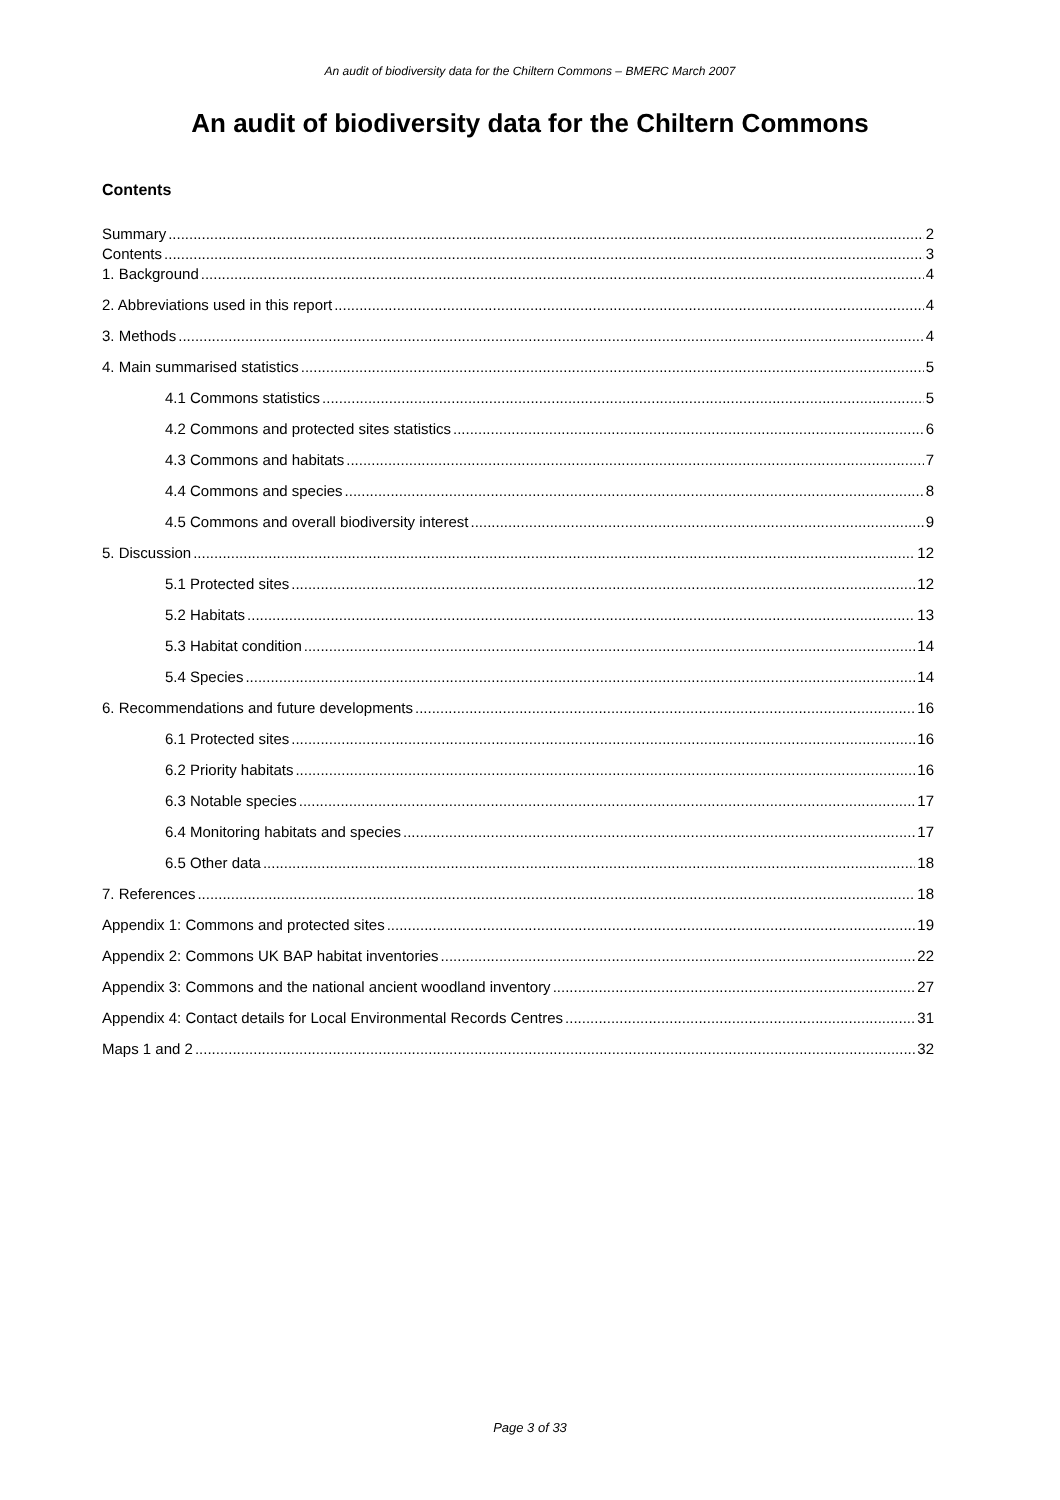An audit of biodiversity data for the Chiltern Commons – BMERC March 2007
An audit of biodiversity data for the Chiltern Commons
Contents
Summary 2
Contents 3
1. Background 4
2. Abbreviations used in this report 4
3. Methods 4
4. Main summarised statistics 5
4.1 Commons statistics 5
4.2 Commons and protected sites statistics 6
4.3 Commons and habitats 7
4.4 Commons and species 8
4.5 Commons and overall biodiversity interest 9
5. Discussion 12
5.1 Protected sites 12
5.2 Habitats 13
5.3 Habitat condition 14
5.4 Species 14
6. Recommendations and future developments 16
6.1 Protected sites 16
6.2 Priority habitats 16
6.3 Notable species 17
6.4 Monitoring habitats and species 17
6.5 Other data 18
7. References 18
Appendix 1: Commons and protected sites 19
Appendix 2: Commons UK BAP habitat inventories 22
Appendix 3: Commons and the national ancient woodland inventory 27
Appendix 4: Contact details for Local Environmental Records Centres 31
Maps 1 and 2 32
Page 3 of 33